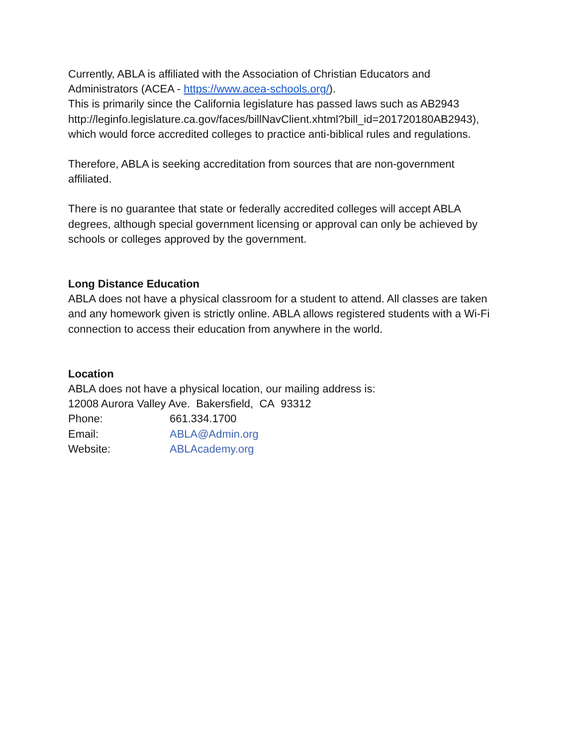Currently, ABLA is affiliated with the Association of Christian Educators and
Administrators (ACEA - https://www.acea-schools.org/).
This is primarily since the California legislature has passed laws such as AB2943
http://leginfo.legislature.ca.gov/faces/billNavClient.xhtml?bill_id=201720180AB2943),
which would force accredited colleges to practice anti-biblical rules and regulations.
Therefore, ABLA is seeking accreditation from sources that are non-government
affiliated.
There is no guarantee that state or federally accredited colleges will accept ABLA
degrees, although special government licensing or approval can only be achieved by
schools or colleges approved by the government.
Long Distance Education
ABLA does not have a physical classroom for a student to attend. All classes are taken
and any homework given is strictly online. ABLA allows registered students with a Wi-Fi
connection to access their education from anywhere in the world.
Location
ABLA does not have a physical location, our mailing address is:
12008 Aurora Valley Ave. Bakersfield, CA 93312
Phone: 661.334.1700
Email: ABLA@Admin.org
Website: ABLAcademy.org